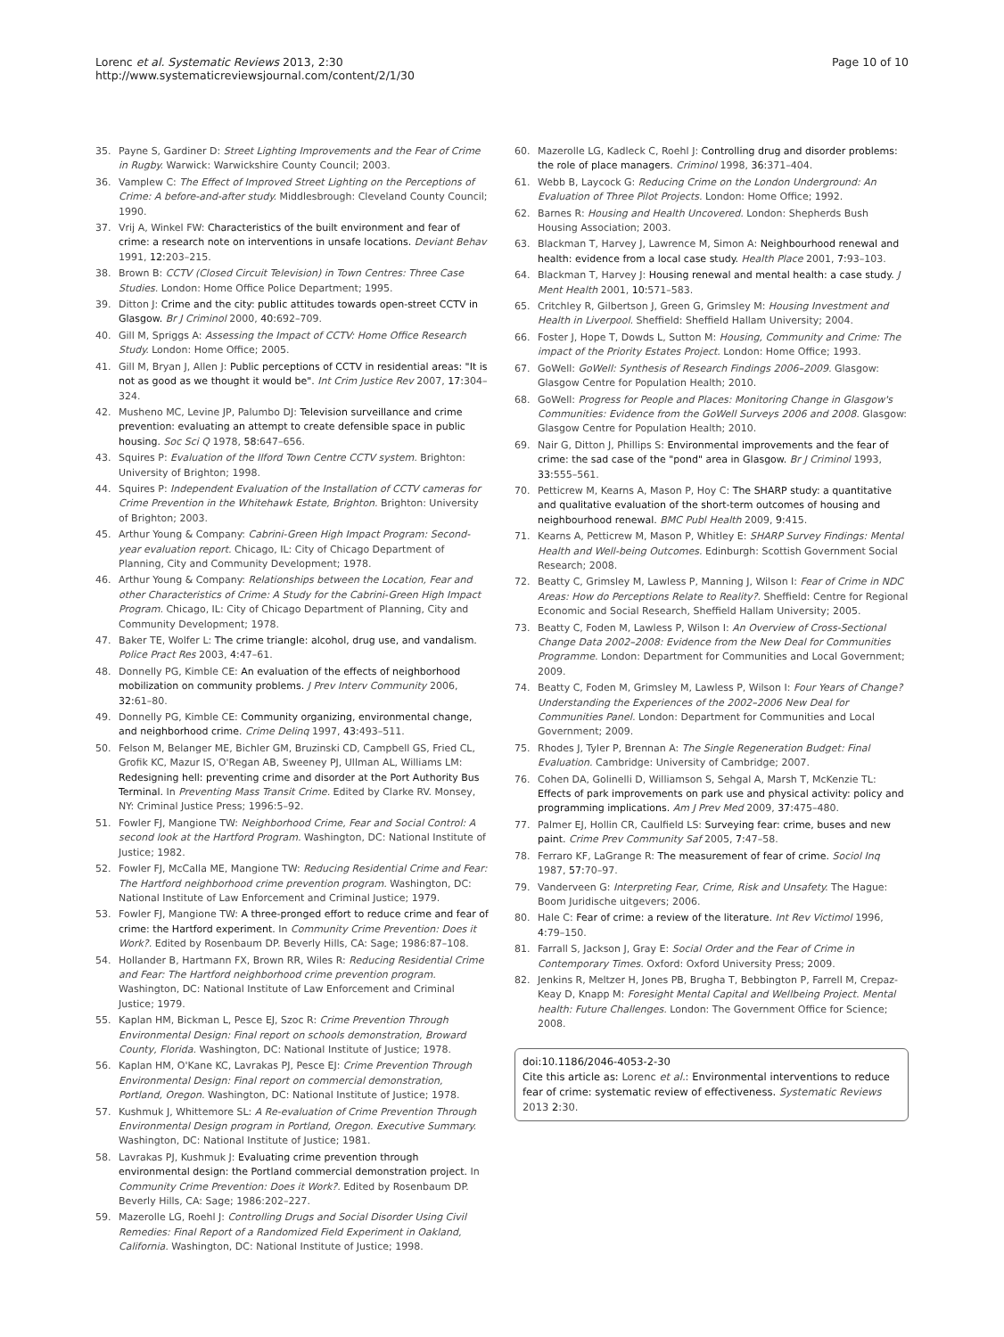Lorenc et al. Systematic Reviews 2013, 2:30
http://www.systematicreviewsjournal.com/content/2/1/30
Page 10 of 10
35. Payne S, Gardiner D: Street Lighting Improvements and the Fear of Crime in Rugby. Warwick: Warwickshire County Council; 2003.
36. Vamplew C: The Effect of Improved Street Lighting on the Perceptions of Crime: A before-and-after study. Middlesbrough: Cleveland County Council; 1990.
37. Vrij A, Winkel FW: Characteristics of the built environment and fear of crime: a research note on interventions in unsafe locations. Deviant Behav 1991, 12: 203–215.
38. Brown B: CCTV (Closed Circuit Television) in Town Centres: Three Case Studies. London: Home Office Police Department; 1995.
39. Ditton J: Crime and the city: public attitudes towards open-street CCTV in Glasgow. Br J Criminol 2000, 40: 692–709.
40. Gill M, Spriggs A: Assessing the Impact of CCTV: Home Office Research Study. London: Home Office; 2005.
41. Gill M, Bryan J, Allen J: Public perceptions of CCTV in residential areas: "It is not as good as we thought it would be". Int Crim Justice Rev 2007, 17: 304–324.
42. Musheno MC, Levine JP, Palumbo DJ: Television surveillance and crime prevention: evaluating an attempt to create defensible space in public housing. Soc Sci Q 1978, 58: 647–656.
43. Squires P: Evaluation of the Ilford Town Centre CCTV system. Brighton: University of Brighton; 1998.
44. Squires P: Independent Evaluation of the Installation of CCTV cameras for Crime Prevention in the Whitehawk Estate, Brighton. Brighton: University of Brighton; 2003.
45. Arthur Young & Company: Cabrini-Green High Impact Program: Second-year evaluation report. Chicago, IL: City of Chicago Department of Planning, City and Community Development; 1978.
46. Arthur Young & Company: Relationships between the Location, Fear and other Characteristics of Crime: A Study for the Cabrini-Green High Impact Program. Chicago, IL: City of Chicago Department of Planning, City and Community Development; 1978.
47. Baker TE, Wolfer L: The crime triangle: alcohol, drug use, and vandalism. Police Pract Res 2003, 4: 47–61.
48. Donnelly PG, Kimble CE: An evaluation of the effects of neighborhood mobilization on community problems. J Prev Interv Community 2006, 32: 61–80.
49. Donnelly PG, Kimble CE: Community organizing, environmental change, and neighborhood crime. Crime Delinq 1997, 43: 493–511.
50. Felson M, Belanger ME, Bichler GM, Bruzinski CD, Campbell GS, Fried CL, Grofik KC, Mazur IS, O'Regan AB, Sweeney PJ, Ullman AL, Williams LM: Redesigning hell: preventing crime and disorder at the Port Authority Bus Terminal. In Preventing Mass Transit Crime. Edited by Clarke RV. Monsey, NY: Criminal Justice Press; 1996:5–92.
51. Fowler FJ, Mangione TW: Neighborhood Crime, Fear and Social Control: A second look at the Hartford Program. Washington, DC: National Institute of Justice; 1982.
52. Fowler FJ, McCalla ME, Mangione TW: Reducing Residential Crime and Fear: The Hartford neighborhood crime prevention program. Washington, DC: National Institute of Law Enforcement and Criminal Justice; 1979.
53. Fowler FJ, Mangione TW: A three-pronged effort to reduce crime and fear of crime: the Hartford experiment. In Community Crime Prevention: Does it Work?. Edited by Rosenbaum DP. Beverly Hills, CA: Sage; 1986:87–108.
54. Hollander B, Hartmann FX, Brown RR, Wiles R: Reducing Residential Crime and Fear: The Hartford neighborhood crime prevention program. Washington, DC: National Institute of Law Enforcement and Criminal Justice; 1979.
55. Kaplan HM, Bickman L, Pesce EJ, Szoc R: Crime Prevention Through Environmental Design: Final report on schools demonstration, Broward County, Florida. Washington, DC: National Institute of Justice; 1978.
56. Kaplan HM, O'Kane KC, Lavrakas PJ, Pesce EJ: Crime Prevention Through Environmental Design: Final report on commercial demonstration, Portland, Oregon. Washington, DC: National Institute of Justice; 1978.
57. Kushmuk J, Whittemore SL: A Re-evaluation of Crime Prevention Through Environmental Design program in Portland, Oregon. Executive Summary. Washington, DC: National Institute of Justice; 1981.
58. Lavrakas PJ, Kushmuk J: Evaluating crime prevention through environmental design: the Portland commercial demonstration project. In Community Crime Prevention: Does it Work?. Edited by Rosenbaum DP. Beverly Hills, CA: Sage; 1986:202–227.
59. Mazerolle LG, Roehl J: Controlling Drugs and Social Disorder Using Civil Remedies: Final Report of a Randomized Field Experiment in Oakland, California. Washington, DC: National Institute of Justice; 1998.
60. Mazerolle LG, Kadleck C, Roehl J: Controlling drug and disorder problems: the role of place managers. Criminol 1998, 36: 371–404.
61. Webb B, Laycock G: Reducing Crime on the London Underground: An Evaluation of Three Pilot Projects. London: Home Office; 1992.
62. Barnes R: Housing and Health Uncovered. London: Shepherds Bush Housing Association; 2003.
63. Blackman T, Harvey J, Lawrence M, Simon A: Neighbourhood renewal and health: evidence from a local case study. Health Place 2001, 7: 93–103.
64. Blackman T, Harvey J: Housing renewal and mental health: a case study. J Ment Health 2001, 10: 571–583.
65. Critchley R, Gilbertson J, Green G, Grimsley M: Housing Investment and Health in Liverpool. Sheffield: Sheffield Hallam University; 2004.
66. Foster J, Hope T, Dowds L, Sutton M: Housing, Community and Crime: The impact of the Priority Estates Project. London: Home Office; 1993.
67. GoWell: GoWell: Synthesis of Research Findings 2006–2009. Glasgow: Glasgow Centre for Population Health; 2010.
68. GoWell: Progress for People and Places: Monitoring Change in Glasgow's Communities: Evidence from the GoWell Surveys 2006 and 2008. Glasgow: Glasgow Centre for Population Health; 2010.
69. Nair G, Ditton J, Phillips S: Environmental improvements and the fear of crime: the sad case of the "pond" area in Glasgow. Br J Criminol 1993, 33: 555–561.
70. Petticrew M, Kearns A, Mason P, Hoy C: The SHARP study: a quantitative and qualitative evaluation of the short-term outcomes of housing and neighbourhood renewal. BMC Publ Health 2009, 9: 415.
71. Kearns A, Petticrew M, Mason P, Whitley E: SHARP Survey Findings: Mental Health and Well-being Outcomes. Edinburgh: Scottish Government Social Research; 2008.
72. Beatty C, Grimsley M, Lawless P, Manning J, Wilson I: Fear of Crime in NDC Areas: How do Perceptions Relate to Reality?. Sheffield: Centre for Regional Economic and Social Research, Sheffield Hallam University; 2005.
73. Beatty C, Foden M, Lawless P, Wilson I: An Overview of Cross-Sectional Change Data 2002–2008: Evidence from the New Deal for Communities Programme. London: Department for Communities and Local Government; 2009.
74. Beatty C, Foden M, Grimsley M, Lawless P, Wilson I: Four Years of Change? Understanding the Experiences of the 2002–2006 New Deal for Communities Panel. London: Department for Communities and Local Government; 2009.
75. Rhodes J, Tyler P, Brennan A: The Single Regeneration Budget: Final Evaluation. Cambridge: University of Cambridge; 2007.
76. Cohen DA, Golinelli D, Williamson S, Sehgal A, Marsh T, McKenzie TL: Effects of park improvements on park use and physical activity: policy and programming implications. Am J Prev Med 2009, 37: 475–480.
77. Palmer EJ, Hollin CR, Caulfield LS: Surveying fear: crime, buses and new paint. Crime Prev Community Saf 2005, 7: 47–58.
78. Ferraro KF, LaGrange R: The measurement of fear of crime. Sociol Inq 1987, 57: 70–97.
79. Vanderveen G: Interpreting Fear, Crime, Risk and Unsafety. The Hague: Boom Juridische uitgevers; 2006.
80. Hale C: Fear of crime: a review of the literature. Int Rev Victimol 1996, 4: 79–150.
81. Farrall S, Jackson J, Gray E: Social Order and the Fear of Crime in Contemporary Times. Oxford: Oxford University Press; 2009.
82. Jenkins R, Meltzer H, Jones PB, Brugha T, Bebbington P, Farrell M, Crepaz-Keay D, Knapp M: Foresight Mental Capital and Wellbeing Project. Mental health: Future Challenges. London: The Government Office for Science; 2008.
doi:10.1186/2046-4053-2-30
Cite this article as: Lorenc et al.: Environmental interventions to reduce fear of crime: systematic review of effectiveness. Systematic Reviews 2013 2:30.